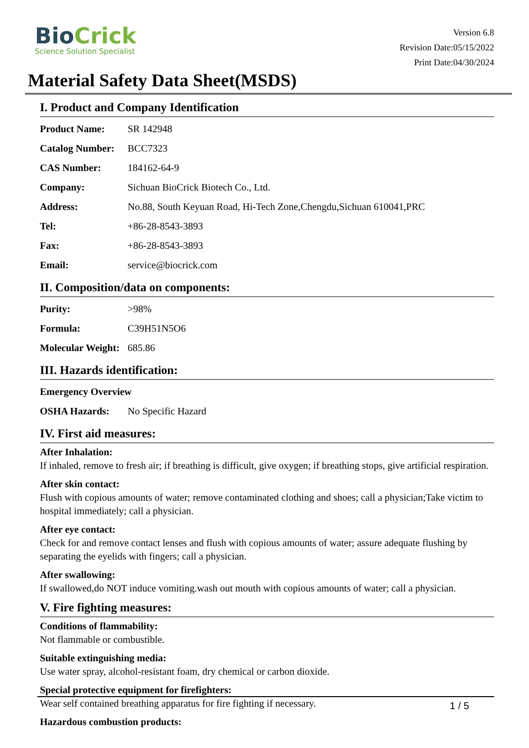BioCrick
Science Solution Specialist
Version 6.8
Revision Date:05/15/2022
Print Date:04/30/2024
Material Safety Data Sheet(MSDS)
I. Product and Company Identification
| Product Name: | SR 142948 |
| Catalog Number: | BCC7323 |
| CAS Number: | 184162-64-9 |
| Company: | Sichuan BioCrick Biotech Co., Ltd. |
| Address: | No.88, South Keyuan Road, Hi-Tech Zone,Chengdu,Sichuan 610041,PRC |
| Tel: | +86-28-8543-3893 |
| Fax: | +86-28-8543-3893 |
| Email: | service@biocrick.com |
II. Composition/data on components:
| Purity: | >98% |
| Formula: | C39H51N5O6 |
| Molecular Weight: | 685.86 |
III. Hazards identification:
| Emergency Overview | |
| OSHA Hazards: | No Specific Hazard |
IV. First aid measures:
After Inhalation:
If inhaled, remove to fresh air; if breathing is difficult, give oxygen; if breathing stops, give artificial respiration.
After skin contact:
Flush with copious amounts of water; remove contaminated clothing and shoes; call a physician;Take victim to hospital immediately; call a physician.
After eye contact:
Check for and remove contact lenses and flush with copious amounts of water; assure adequate flushing by separating the eyelids with fingers; call a physician.
After swallowing:
If swallowed,do NOT induce vomiting.wash out mouth with copious amounts of water; call a physician.
V. Fire fighting measures:
Conditions of flammability:
Not flammable or combustible.
Suitable extinguishing media:
Use water spray, alcohol-resistant foam, dry chemical or carbon dioxide.
Special protective equipment for firefighters:
Wear self contained breathing apparatus for fire fighting if necessary.
Hazardous combustion products:
1 / 5